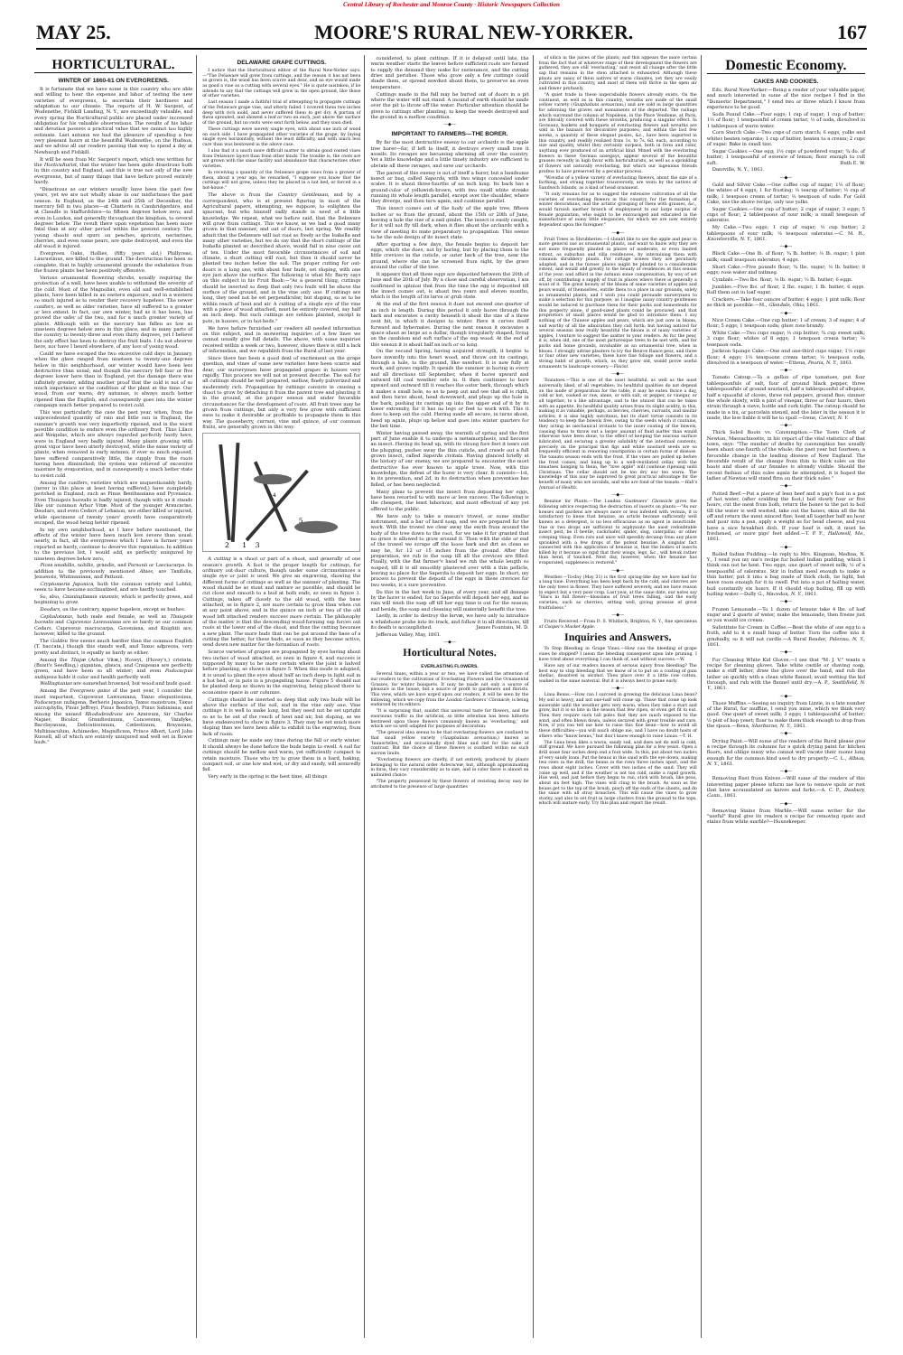Central Library of Rochester and Monroe County · Historic Newspapers Collection
MAY 25. MOORE'S RURAL NEW-YORKER. 167
HORTICULTURAL.
WINTER OF 1860-61 ON EVERGREENS.
It is fortunate that we have some in this country who are able and willing to bear the expense and labor of testing the new varieties of evergreens, to ascertain their hardiness and adaptation to our climate. The reports of H. W. Sargent, of Wodenethe, Fishkill Landing, N. Y., are exceedingly valuable, and every spring the Horticultural public are placed under increased obligation for his valuable observations. The results of his labor and devotion possess a practical value that we cannot too highly estimate. Last autumn we had the pleasure of spending a few very pleasant hours at the beautiful Wodenethe, on the Hudson, and we advise all our readers passing that way to spend a day at Newburgh and Fishkill.
It will be seen from Mr. Sargent's report, which was written for the Horticulturist, that the winter has been quite disastrous both in this country and England, and this is true not only of the new evergreens, but of many things that have before proved entirely hardy.
"Disastrous as our winters usually have been the past few years, yet we are not wholly alone in our misfortunes the past season. In England, on the 24th and 25th of December, the mercury fell in two places—at Chatteris in Cambridgeshire, and at Cheadle in Staffordshire—to fifteen degrees below zero; and even in London, and generally throughout the kingdom, to several degrees below. The result there upon vegetation has been more fatal than at any other period within the present century. The young shoots and spurs on peaches, apricots, nectarines, cherries, and even some pears, are quite destroyed, and even the old wood is injured.
Evergreen Oaks, Hollies, (fifty years old,) Phillyreas, Laurustinus, are killed to the ground. The destruction has been so complete, that in highly ornamental grounds the exhalation from the frozen plants has been positively offensive.
Various ornamental flowering shrubs, usually requiring the protection of a wall, have been unable to withstand the severity of the cold. Most of the Magnolias, even old and well-established plants, have been killed in an eastern exposure, and in a western so much injured as to render their recovery hopeless. The newer conifers, as well as older varieties, have all suffered to a greater or less extent. In fact, our own winter, bad as it has been, has proved the safer of the two, and for a much greater variety of plants. Although with us the mercury has fallen as low as nineteen degrees below zero in this place, and in many parts of the country to twenty-three and even thirty degrees, yet I believe the only effect has been to destroy the fruit buds. I do not observe here, nor have I heard elsewhere, of any loss of young wood.
Could we have escaped the two excessive cold days in January, when the glass ranged from nineteen to twenty-one degrees below in this neighborhood, our winter would have been less destructive than usual; and though the mercury fell four or five degrees lower here than in England, yet the damage there was infinitely greater, adding another proof that the cold is not of so much importance as the condition of the plant at the time. Our wood, from our warm, dry autumns, is always much better ripened than the English, and consequently goes into the winter campaign much better prepared to resist cold.
This was particularly the case the past year, when, from the unprecedented quantity of rain and little sun in England, the summer's growth was very imperfectly ripened, and in the worst possible condition to endure even the ordinary frost. Thus Lilacs and Weigelas, which are always regarded perfectly hardy here, were in England very badly injured. Many plants growing with great vigor have been utterly destroyed, while the same variety of plants, when removed in early autumn, if ever so much exposed, have suffered comparatively little, the supply from the roots having been diminished; the system was relieved of excessive moisture by evaporation, and in consequently a much better state to resist cold.
Among the conifers, varieties which are unquestionably hardy, (never in this place at least having suffered,) have completely perished in England, such as Pinus Benthamiana and Pyrenaica. Even Thuiopsis borealis is badly injured, though with us it stands like our common Arbor Vitæ. Most of the younger Araucarias, Deodars, and even Cedars of Lebanon, are either killed or injured, while specimens of twenty years' growth have comparatively escaped, the wood being better ripened.
In my own neighborhood, as I have before mentioned, the effects of the winter have been much less severe than usual; nearly, in fact, all the evergreens which I have in former years reported as hardy, continue to deserve this reputation. In addition to the previous list, I would add, as perfectly uninjured by nineteen degrees below zero,
Picea amabilis, nobilis, grandis, and Parsonii or Lasciocarpa. In addition to the previously mentioned Abies, are Taxifolia, Jezoensis, Whitmaniana, and Pattonii.
Cryptomeria Japonica, both the common variety and Lobbii, seem to have become acclimatized, and are hardly touched.
So, also, Cunninghamia sinensis, which is perfectly green, and beginning to grow.
Deodars, on the contrary, appear hopeless, except as bushes.
Cephalotaxus, both male and female, as well as Thuiopsis borealis and Cupressus Lawsoniana are as hardy as our common Cedars. Cupressus macrocarpa, Goveniana, and Knightii are, however, killed to the ground.
The Golden Yew seems much hardier than the common English (T. baccata,) though this stands well, and Taxus adpressa, very pretty and distinct, is equally as hardy as either.
Among the Thujæ (Arbor Vitæ,) Hoveyi, (Hovey's,) cristata, (Buist's Seedling,) gigantea, glauca, and Craigeana are perfectly green, and have been so all winter; and even Podocarpus nubigena holds it color and health perfectly well.
Wellingtonias are somewhat browned, but wood and buds good.
Among the Evergreen gains of the past year, I consider the most important, Cupressus Lawsoniana, Taxus elegantissima, Podocarpus nubigena, Berberis Japonica, Taxus monstrosa, Taxus microphylla, Pinus Jeffreyi, Pinus Beadsleyi, Pinus Sabiniana; and among the named Rhododendrons are Azureum, Sir Charles Napier, Bicolor, Grandissimum, Concessum, Vandyke, Barclayanum, Delicatissimum, Cœlestinum, Brayanum, Multimaculum, Achimedes, Magnificum, Prince Albert, Lord John Russell, all of which are entirely uninjured and well set in flower buds."
DELAWARE GRAPE CUTTINGS.
I notice that the Horticultural editor of the Rural New-Yorker says:—"The Delaware will grow from cuttings, and the reason it has not been so grown is, the wood has been scarce and dear, and an eye would made as good a vine as a cutting with several eyes." He is quite mistaken, if he intends to say that the cuttings will grow in the open ground, like those of other varieties.
Last season I made a faithful trial of attempting to propagate cuttings of the Delaware grape vine, and utterly failed. I covered them two inches deep with rich mold, and never suffered them to get dry. A portion of them sprouted, and showed a leaf or two on each, just above the surface of the ground, but no roots were sent forth below, and they soon died.
These cuttings were merely single eyes, with about one inch of wood on each side. I have propagated other varieties of the grape, by laying single eyes horizontally, without the least difficulty, and with much less care than was bestowed in the above case.
I also find it a much more difficult matter to obtain good rooted vines from Delaware layers than from other kinds. The trouble is, the roots are not grown with the same facility and abundance that characterizes other varieties.
In receiving a quantity of the Delaware grape vines from a grower of them, about a year ago, he remarked, "I suppose you know that the cuttings will not grow, unless they be placed in a hot bed, or forced in a hot-house."
The above is from the Country Gentleman, and by a correspondent, who is at present figuring in most of the Agricultural papers, attempting, we suppose, to enlighten the ignorant, but who himself sadly stands in need of a little knowledge. We repeat, what we before said, that the Delaware will grow from cuttings. This we know, as we had a good many grown in that manner, and out of doors, last spring. We readily admit that the Delaware will not root as freely as the Isabella and many other varieties, but we do say that the short cuttings of the Isabella planted as described above, would fail in nine cases out of ten. Under the most favorable circumstances of soil and climate, a short cutting will root, but then it should never be planted two inches below the soil. The proper cutting for out-doors is a long one, with about four buds, set sloping, with one eye just above the surface. The following is what Mr. Barry says on this subject in his Fruit Book:—"As a general thing, cuttings should be inserted so deep that only two buds will be above the surface of the ground, and in the vine only one. If cuttings are long, they need not be set perpendicular, but sloping, so as to be within reach of heat and air. A cutting of a single eye of the vine with a piece of wood attached, must be entirely covered, say half an inch deep. But such cuttings are seldom planted, except in pots, in houses, or in hot-beds."
We have before furnished our readers all needed information on this subject, and in answering inquiries of a few lines we cannot usually give full details. The above, with some inquiries received within a week or two, however, shows there is still a lack of information, and we republish from the Rural of last year.
Since there has been a good deal of excitement on the grape question, and vines of some new varieties have been scarce and dear, our nurserymen have propagated grapes in houses very rapidly. This process we will not at present describe. The soil for all cuttings should be well prepared, mellow, finely pulverized and moderately rich. Propagation by cuttings consists in causing a shoot to grow by detaching it from the parent tree and planting it in the ground, at the proper season and under favorable circumstances for the development of roots. All fruit trees may be grown from cuttings, but only a very few grow with sufficient ease to make it desirable or profitable to propagate them in this way. The gooseberry, currant, vine and quince, of our common fruits, are generally grown in this way.
2
1
3
4
5
A cutting is a shoot or part of a shoot, and generally of one season's growth. A foot is the proper length for cuttings, for ordinary out-door culture, though under some circumstances a single eye or joint is used. We give an engraving, showing the different forms of cuttings as well as the manner of planting. The wood should be as stout and mature as possible, and should be cut close and smooth to a bud at both ends, as seen in figure 1. Cuttings, taken off closely to the old wood, with the base attached, as in figure 2, are more certain to grow than when cut at any point above, and in the quince an inch or two of the old wood left attached renders success more certain. The philosophy of the matter is that the descending wood-forming sap forces out roots at the lower end of the shoot, and thus the cutting becomes a new plant. The more buds that can be got around the base of a cutting the better, for these buds, as soon as they become active, send down new matter for the formation of roots.
Scarce varieties of grapes are propagated by eyes having about two inches of wood attached, as seen in figure 4, and success is supposed by many to be more certain where the joint is halved before planting, as shown in figure 5. When this mode is adopted, it is usual to plant the eyes about half an inch deep in light soil in a hot bed, or in pots in a propagating house. Figure 5 should not be planted deep as shown in the engraving, being placed there to economise space in our columns.
Cuttings should be inserted so deep that only two buds will be above the surface of the soil, and in the vine only one. Vine cuttings it is well to make long, but they need not be set upright so as to be out of the reach of heat and air, but sloping, as we have endeavored to show in figure 3. They may be set much more sloping than we have been able to exhibit in the engraving, from lack of room.
Cuttings may be made any time during the fall or early winter. It should always be done before the buds begin to swell. A soil for cuttings should be mellow and warm, yet sufficiently compact to retain moisture. Those who try to grow them in a hard, baking, compact soil, or one low and wet, or dry and sandy, will assuredly fail.
Very early in the spring is the best time, all things
considered, to plant cuttings. If it is delayed until late, the warm weather starts the leaves before sufficient roots are formed to supply the demand they make for sustenance, and the cutting dries and perishes. Those who grow only a few cuttings could shade them, or spread sawdust about them, to preserve an even temperature.
Cuttings made in the fall may be buried out of doors in a pit where the water will not stand. A mound of earth should be made over the pit to throw off the water. Particular attention should be given to cuttings after planting, to keep the weeds destroyed and the ground in a mellow condition.
—◆—
IMPORTANT TO FARMERS—THE BORER.
By far the most destructive enemy to our orchards is the apple tree borer—for, if left to itself, it destroys every small tree it assails. Its ravages are becoming alarming all over the country. Yet a little knowledge and a little timely industry are sufficient to obviate all these ravages, and save our orchards.
The parent of this enemy is not of itself a borer, but a handsome insect or bug, called Saperda, with two wings concealed under scales. It is about three-fourths of an inch long. Its back has a ground-color of yellowish-brown, with two small white streaks running its whole length parallel, except over the shoulder, where they diverge, and then turn again, and continue parallel.
This insect comes out of the body of the apple tree, fifteen inches or so from the ground, about the 15th or 20th of June, leaving a hole the size of a nail gimlet. The insect is easily caught, for it will not fly till dark, when it flies about the orchards with a view of meeting its mate preparatory to propagation. This seems to be the sole design of its insect state.
After sporting a few days, the female begins to deposit her eggs, which she does, not by boring, but by placing them in the little crevices in the cuticle, or outer bark of the tree, near the ground, where she can be screened from sight, by the grass around the collar of the tree.
It appears that all these eggs are deposited between the 20th of June and the 20th of July. By a close and careful observation, I am confirmed in opinion that from the time the egg is deposited till the insect comes out, is about two years and eleven months, which is the length of its larva or grub state.
At the end of the first season it does not exceed one-quarter of an inch in length. During this period it only bores through the bark and excavates a cavity beneath it about the size of a three cent bit, in which it designs to winter. Here it curves itself forward and hybernates. During the next season it excavates a space about as large as a dollar, though irregularly shaped, living on the cambium and soft surface of the sap wood. At the end of this season it is about half an inch or so long.
On the second Spring, having acquired strength, it begins to bore inwardly into the heart wood, and throw out its castings, through a hole, to the ground, like sawdust. It is now fully at work, and grows rapidly. It spends the summer in boring in every and all directions till September, when it bores upward and outward till cool weather sets in. It then continues to bore upward and outward till it reaches the outer bark, through which it makes a small hole, so as to peep out and see that all is right, and then turns about, head downward, and plugs up the hole in the bark, pushing its castings up into the upper end of it by its lower extremity, for it has no legs or feet to work with. This it does to keep out the cold. Having made all secure, in turns about, head up again, plugs up below and goes into winter quarters for the last time.
Winter having passed away, the warmth of spring and the first part of June enable it to undergo a metamorphosis, and become an insect. Having its head up, with its strong fore feet it tears out the plugging, pushes away the thin cuticle, and crawls out a full grown insect, called Saperda civitata. Having glanced briefly at the history of our enemy, we are prepared to encounter the most destructive foe ever known to apple trees. Now, with this knowledge, the defeat of the borer is very clear. It consists—1st, in its prevention, and 2d, in its destruction when prevention has failed, or has been neglected.
Many plans to prevent the insect from depositing her eggs, have been resorted to with more or less success. The following is the cheapest, the least laborious, and most effectual of any yet offered to the public.
We have only to take a mason's trowel, or some similar instrument, and a bar of hard soap, and we are prepared for the work. With the trowel we clear away the earth from around the body of the tree down to the root, for we take it for granted that no grass is allowed to grow around it. Then with the side or end of the trowel we scrape off the loose bark and dirt as clean as may be, for 12 or 15 inches from the ground. After this preparation, we rub in the soap till all the crevices are filled. Finally, with the flat farmer's hand we rub the whole length so soaped, till it is all smoothly plastered over with a thin pellicle, leaving no place for the Saperda to deposit her eggs. In short, my process to prevent the deposit of the eggs in these crevices for two weeks, is a sure preventive.
Do this in the last week in June, of every year, and all damage by the borer is ended; for no Saperda will deposit her egg, and no rain will wash the soap off till her egg time is out for the season; and beside, the soap and cleaning will materially benefit the tree.
Lastly, in order to destroy the larvæ, we have only to introduce a whalebone probe into its track, and follow it in all directions, till its death is accomplished. James Fountain, M. D.
Jefferson Valley, May, 1861.
—◆—
Horticultural Notes.
EVERLASTING FLOWERS.
Several times, within a year or two, we have called the attention of our readers to the cultivation of Everlasting Flowers and the Ornamental Grasses, for winter bouquets. It may be made not only a source of pleasure in the house, but a source of profit to gardeners and florists. This view, which we have urged upon our readers, it will be seen by the following, which we copy from the London Gardeners' Chronicle, is being endorsed by its editors:
"It is surprising that, amidst this universal taste for flowers, and the enormous traffic in the artificial, so little attention has been hitherto bestowed upon those flowers commonly known as 'everlasting,' and which are so well adapted for purposes of decoration.
"The general idea seems to be that everlasting flowers are confined to that small yellow variety (Gnaphalium arenarium,) known as 'Immortelles,' and occasionally dyed blue and red for the sake of contrast. But the choice of these flowers is confined within no such narrow limits.
"Everlasting flowers are chiefly, if not entirely, produced by plants belonging to the natural order Asteraceæ, but, although approximating in form, they vary considerably as to size, and in color there is almost an unlimited choice.
"The property possessed by these flowers of resisting decay may be attributed to the presence of large quantities
of silica in the juices of the plants; and this appears the more certain from the fact that at whatever stage of their development the flowers are gathered, they are still 'everlasting,' and resist all change after the little sap that remains in the stem attached is exhausted. Although these plants are many of them natives of warm climates, yet they are easily cultivated in this country, and most of them will thrive in the open air and flower profusely.
"A quiet trade in these imperishable flowers already exists. On the continent, as well as in this country, wreaths are made of the small yellow variety (Gnaphalium arenarium,) and are sold in large quantities for adorning the graves and monuments of the departed. The railings which surround the column of Napoleon, in the Place Vendome, at Paris, are literally covered with these wreaths, producing a singular effect. In Germany, baskets and bouquets of everlasting flowers and wreaths are sold in the bazaars for decorative purposes; and within the last few weeks, a quantity of these elegant posies, &c., have been imported in this country, and readily realized from 1s. to 7s. 6d. each, according to size and quality, whilst they certainly surpass, both in form and color, anything ever produced of an artificial kind. Mixed with the everlasting flowers in these German nosegays, appear several of the beautiful grasses recently in high favor with horticulturists, as well as a sprinkling of flowers not naturally everlasting, but which our ingenious friends profess to have preserved by a peculiar process.
"Wreaths of a yellow variety of everlasting flowers, about the size of a farthing, and strung together transversely, are worn by the natives of Sandwich Islands, as a kind of head ornament.
"It only remains for us to suggest the extensive cultivation of all the varieties of everlasting flowers in this country, for the formation of winter decorations, and the artistic grouping of them with grasses, &c., would furnish another branch of employment to our large surplus of female population, who ought to be encouraged and educated in the manufacture of many little elegancies, for which we are now entirely dependent upon the foreigner."
—◆—
Fruit Trees in Shrubberies.—I should like to see the apple and pear in more general use as ornamental plants, and want to know why they are not more frequently planted in places of moderate, or even limited extent, as suburban and villa residences, by intermixing them with common shrubbery plants. For cottage ornees they are peculiarly adapted, and in the former places might be planted to a considerable extent, and would add greatly to the beauty of residences at this season of the year; and afford in the autumn some compensation, by way of set off, by contributing a supply of fruit in places where there is generally a want of it. The great beauty of the bloom of some varieties of apples and pears would, of themselves, entitle them to a place in our grounds, solely as ornamental plants; and I wish you could persuade nurserymen to make a selection for this purpose, as I imagine many country gentlemen would be induced to purchase them for their parks and homesteads for this property alone, if good-sized plants could be procured; and that proprietors of small places would be glad to introduce them. I say nothing of the Chinese apples and pears, which are just now in bloom, and worthy of all the admiration they call forth; but having noticed for several seasons how really beautiful the bloom is of many varieties of apples, I venture to suggest the matter to your readers. As for the pear, it is, when old, one of the most picturesque trees to be met with, and for parks and home grounds, invaluable as an ornamental tree, when in bloom. I strongly advise planters to try the Beurre Rance pear, and three or four other new varieties; these have fine foliage and flowers, and a strong habit of growth, which, as they grow old, would prove useful ornaments to landscape scenery.—Florist.
—◆—
Tomatoes.—This is one of the most healthful, as well as the most universally liked, of all vegetables; its healthful qualities do not depend on the mode of preparation for the table; it may be eaten thrice a day, cold or hot, cooked or raw, alone, or with salt, or pepper, or vinegar, or all together, to a like advantage, and to the utmost that can be taken with an appetite. Its healthful quality arises from its slight acidity, in this, making it as valuable, perhaps, as berries, cherries, currants, and similar articles; it is also highly nutritious, but its chief virtue consists in its tendency to keep the bowels free, owing to the seeds which it contains, they acting as mechanical irritants to the inner coating of the bowels, causing them to throw out a larger amount of fluid matter than would otherwise have been done, to the effect of keeping the mucous surface lubricated, and securing a greater solubility of the intestinal contents, precisely on the principal that figs and white mustard seeds are so frequently efficient in removing constipation in certain forms of disease. The tomato season ends with the frost. If the vines are pulled up before the frost comes, and hung up in a well-ventilated cellar, with the tomatoes hanging to them, the "love apple" will continue ripening until Christmas. The cellar should not be too dry nor too warm. The knowledge of this may be improved to great practical advantage for the benefit of many who are invalids, and who are fond of the tomato.—Hall's Journal of Health.
—◆—
Benzine for Plants.—The London Gardeners' Chronicle gives the following advice respecting the destruction of insects on plants:—"As our houses and gardens are always more or less infested with vermin, it is satisfactory to know that benzine, an article become sufficiently well known as a detergent, is no less efficacious as an agent in insecticide. One or two drops are sufficient to asphyxiate the most redoubtable insect pest, be it beetle, cockchafer, spider, slug, caterpillar, or other creeping thing. Even rats and mice will speedily decamp from any place sprinkled with a few drops of the potent benzine. A singular fact connected with this application of benzine is, that the bodies of insects killed by it become so rigid that their wings, legs, &c., will break rather than bend, if touched. Next day, however, when the benzine has evaporated, suppleness is restored."
—◆—
Weather.—To-day (May 21) is the first spring-like day we have had for a long time. Everything has been kept back by the cold, and cherries are the only trees in flower. They have suffered severely, and we have reason to expect but a very poor crop. Last year, at the same date, our notes say "lilacs in full flower—blossoms of fruit trees falling, and the early varieties, such as cherries, setting well, giving promise of great fruitfulness."
—◆—
Fruits Received.—From D. S. Whitlock, Brighton, N. Y., fine specimens of Cooper's Market Apple.
Inquiries and Answers.
To Stop Bleeding in Grape Vines.—How can the bleeding of grape vines be stopped? I mean the bleeding consequent upon late pruning. I have tried about everything I can think of, and without success.—W.
Have any of our readers known of serious injury from bleeding? The best way to stop bleeding that we know of is to put on a coating of gum shellac, dissolved in alcohol. Then place over it a little raw cotton, soaked in the same material. But it is always best to prune early.
—◆—
Lima Beans.—How can I succeed in growing the delicious Lima bean? My soil is heavy, and not one-half will come up. Those that come up look miserable until the weather gets very warm, when they take a start and grow, but it is so late in the season that few ripen, or even get fit to eat. Then they require such tall poles that they are much exposed to the wind, and often blown down, unless secured with great trouble and care. Now, if you can tell me how to raise this fine bean—how to avoid all these difficulties—you will much oblige me, and I have no doubt hosts of others who "know beans," but don't know enough to raise Limas.—T. H.
The Lima bean likes a warm, sandy soil, and does not do well in cold, stiff ground. We have pursued the following plan for a few years. Open a drill some four inches deep and a foot wide. In this, put about two inches of very sandy loam. Put the beans in this sand with the eye down, making two rows in the drill, the beans in the rows three inches apart, and the rows about eight inches. Cover with two inches of the sand. They will come up well, and if the weather is not too cold, make a rapid growth. Hoe well, and just before they begin to run, stick with brush, like peas, about six feet high. The vines will cling to the brush. As soon as the beans get to the top of the brush, pinch off the ends of the shoots, and do the same with all stray branches. This will cause the vines to grow stocky, and also to set fruit in large clusters from the ground to the tops, which will mature early. Try this plan and report the result.
Domestic Economy.
CAKES AND COOKIES.
Eds. Rural New-Yorker:—Being a reader of your valuable paper, and much interested in some of the nice recipes I find in the "Domestic Department," I send two or three which I know from experience to be good.
Soda Pound Cake.—Four eggs; 1 cup of sugar; 1 cup of butter; 1½ of flour; 1 teaspoonful of cream tartar; ½ of soda, dissolved in 1 tablespoon of warm water.
Corn Starch Cake.—Two cups of corn starch; 6 eggs, yolks and whites beaten separate; 1 cup of butter, beaten to a cream; 2 cups of sugar. Bake in small tins.
Sugar Cookies.—One egg; 1½ cups of powdered sugar; ¾ do. of butter; 1 teaspoonful of essence of lemon; flour enough to roll soft. Ruth E. W.
Dansville, N. Y., 1861.
—◆—
Gold and Silver Cake.—One coffee cup of sugar; 1½ of flour; the whites of 4 eggs; 1 for frosting; ½ teacup of butter; ½ cup of milk; 1 teaspoon cream of tartar; ½ teaspoon of soda. For Gold Cake, use the above recipe, only use yolks.
Sugar Cookies.—One cup of butter; 2 cups of sugar; 3 eggs; 5 cups of flour; 2 tablespoons of sour milk; a small teaspoon of saleratus.
My Cake.—Two eggs; 1 cup of sugar; ½ cup butter; 2 tablespoons of sour milk; ½ teaspoon saleratus.—C. M. H., Knowlesville, N. Y., 1861.
—◆—
Black Cake.—One lb. of flour; ¾ lb. butter; ½ lb. sugar; 1 pint milk; small teaspoon saleratus; 4 eggs.
Short Cake.—Five pounds flour; ¾ lbs. sugar; ½ lb. butter; 8 eggs; rose water and nutmeg.
Cymbals.—Two lbs. flour; ½ lb. sugar; ½ lb. butter; 6 eggs.
Jumbles.—Five lbs. of flour; 2 lbs. sugar; 1 lb. butter; 6 eggs. Roll them out in loaf sugar.
Crackers.—Take four ounces of butter; 4 eggs; 1 pint milk; flour as thick as possible.—M., Glendale, Ohio, 1861.
—◆—
Nice Cream Cake.—One cup butter; 1 of cream; 3 of sugar; 4 of flour; 5 eggs; 1 teaspoon soda; glass rose brandy.
White Cake.—Two cups sugar; ½ cup butter; ¾ cup sweet milk; 3 cups flour; whites of 8 eggs; 1 teaspoon cream tartar; ½ teaspoon soda.
Jackson Sponge Cake.—One and one-third cups sugar; 1½ cups flour; 4 eggs; 1½ teaspoons cream tartar; ½ teaspoon soda, dissolved in a teaspoon of water.—Ettena, Peoria, N. Y., 1861.
—◆—
Tomato Catsup.—To a gallon of ripe tomatoes, put four tablespoonfuls of salt, four of ground black pepper, three tablespoonfuls of ground mustard, half a tablespoonful of allspice, half a spoonful of cloves, three red peppers, ground fine; simmer the whole slowly, with a pint of vinegar, three or four hours, then strain through a sieve, bottle and cork tight. The catsup should be made in a tin, or porcelain utensil, and the later in the season it is made, the less liable it will be to spoil.—Irene, Covert, N. Y.
—◆—
Thick Soled Boots vs. Consumption.—The Town Clerk of Newton, Massachusetts, in his report of the vital statistics of that town, says: "The number of deaths by consumption has usually been about one-fourth of the whole; the past year but fourteen; a favorable change in the leading disease of New England. The favorable result of the change from thin to thick soles on the boots and shoes of our females is already visible. Should the recent fashion of thin soles again be attempted, it is hoped the ladies of Newton will stand firm on their thick soles."
—◆—
Potted Beef.—Put a piece of lean beef and a pig's foot in a pot of hot water, (after scalding the foot,) boil slowly four or five hours, cut the meat from both, return the bones to the pot to boil till the water is well wasted, take out the bones, skim all the fat off and return the meat minced fine; heat all together half an hour and pour into a pan, apply a weight as for head cheese, and you have a nice breakfast dish. If your beef is salt, it must be freshened, or more pigs' feet added.—T. P. F., Hallowell, Me., 1861.
—◆—
Boiled Indian Pudding.—In reply to Mrs. Kingman, Medina, N. Y., I send you my ma's recipe for boiled Indian pudding, which I think can not be beat. Two eggs; one quart of sweet milk; ½ of a teaspoonful of saleratus. Stir in Indian meal enough to make a thin batter, put it into a bag made of thick cloth, tie light, but leave room enough for it to swell. Put into a pot of boiling water, boil constantly six hours. If it should stop boiling, fill up with boiling water.—Dolly G., Macedon, N. Y., 1861.
—◆—
Frozen Lemonade.—To 1 dozen of lemons take 4 lbs. of loaf sugar and 2 quarts of water, make the lemonade, then freeze just as you would ice cream.
Substitute for Cream in Coffee.—Beat the white of one egg to a froth, add to it a small lump of butter. Turn the coffee into it gradually, so it will not curdle.—A Rural Reader, Palermo, N. Y., 1861.
—◆—
For Cleaning White Kid Gloves.—I see that "M. J. V." wants a recipe for cleaning gloves. Take white castile or shaving soap, make a stiff lather, draw the glove over the hand, and rub the lather on quickly with a clean white flannel; avoid wetting the kid through, and rub with the flannel until dry.—A. P., Smithfield, N. Y., 1861.
—◆—
Those Muffins.—Seeing an inquiry from Lizzie, in a late number of the Rural, for muffins, I send you mine, which we think very good. One quart of sweet milk; 3 eggs; 1 tablespoonful of butter; ½ pint of hop yeast; flour to make them thick enough to drop from the spoon.—Rena, Sherburne, N. Y., 1861.
—◆—
Drying Paint.—Will some of the readers of the Rural please give a recipe through its columns for a quick drying paint for kitchen floors, and oblige many who cannot well vacate their rooms long enough for the common kind used to dry properly.—C. L., Albion, N. Y., 1861.
—◆—
Removing Rust from Knives.—Will some of the readers of this interesting paper please inform me how to remove spots or rust that have accumulated on knives and forks.—A. C. P., Danbury, Conn., 1861.
—◆—
Removing Stains from Marble.—Will some writer for the "useful" Rural give its readers a recipe for removing spots and stains from white marble?—Housekeeper.